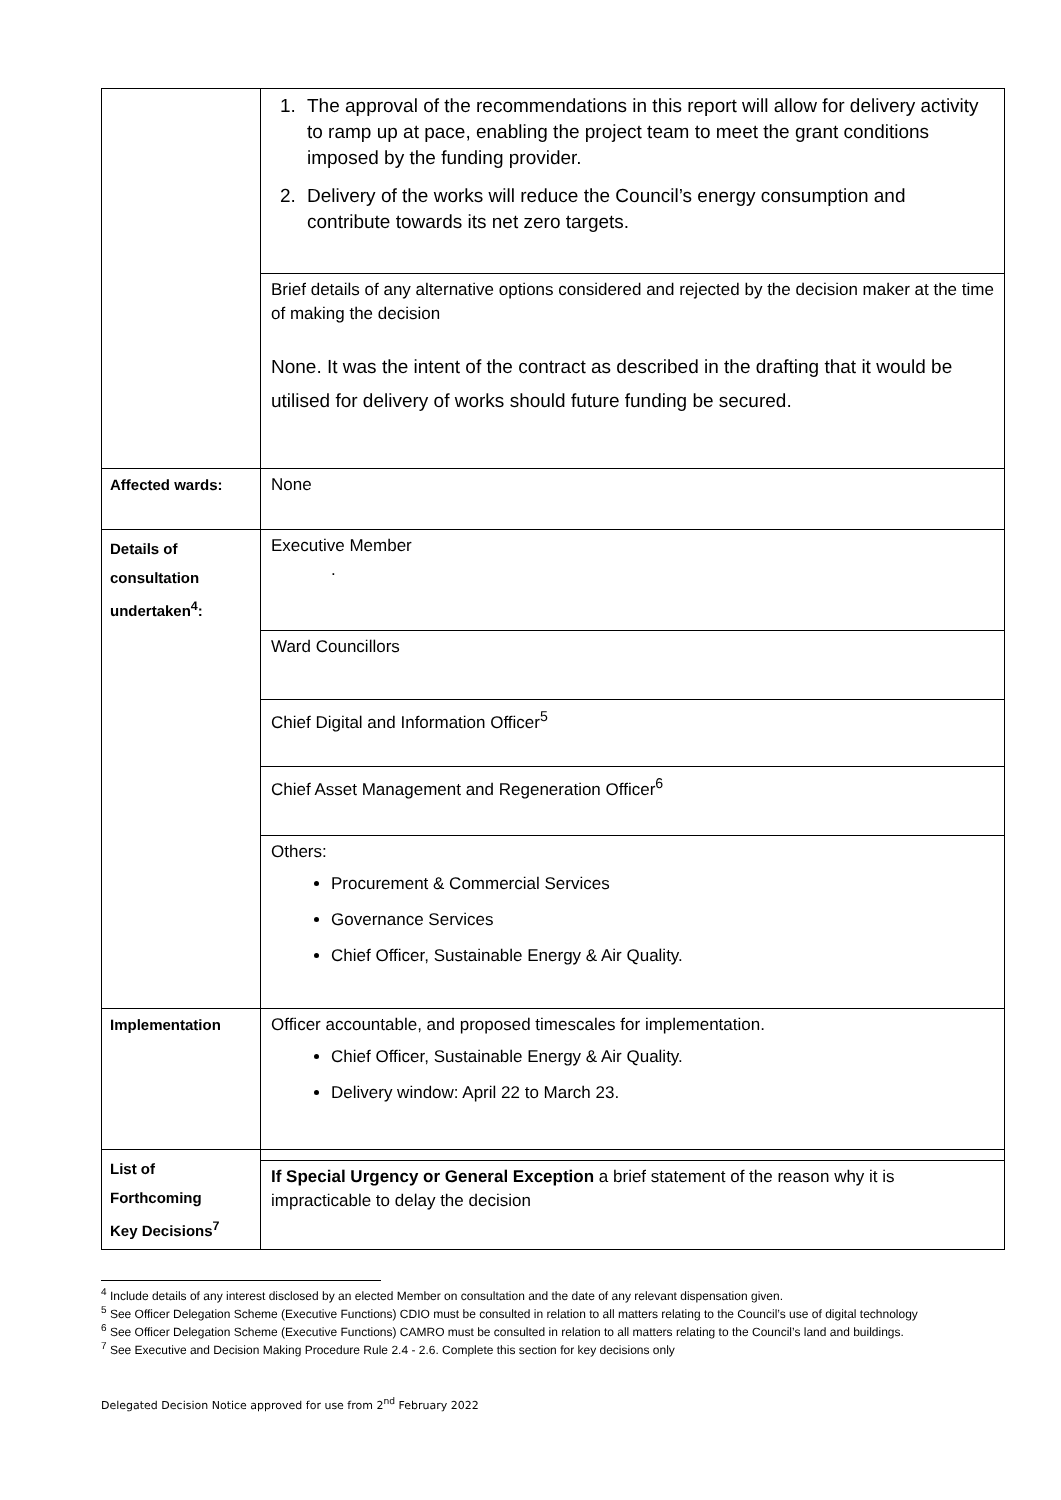| | 1. The approval of the recommendations in this report will allow for delivery activity to ramp up at pace, enabling the project team to meet the grant conditions imposed by the funding provider. 2. Delivery of the works will reduce the Council’s energy consumption and contribute towards its net zero targets. |
| | Brief details of any alternative options considered and rejected by the decision maker at the time of making the decision None. It was the intent of the contract as described in the drafting that it would be utilised for delivery of works should future funding be secured. |
| Affected wards: | None |
| Details of consultation undertaken<sup>4</sup>: | Executive Member . |
| | Ward Councillors |
| | Chief Digital and Information Officer<sup>5</sup> |
| | Chief Asset Management and Regeneration Officer<sup>6</sup> |
| | Others: Procurement & Commercial Services Governance Services Chief Officer, Sustainable Energy & Air Quality. |
| Implementation | Officer accountable, and proposed timescales for implementation. Chief Officer, Sustainable Energy & Air Quality. Delivery window: April 22 to March 23. |
| List of Forthcoming Key Decisions<sup>7</sup> | |
| | If Special Urgency or General Exception a brief statement of the reason why it is impracticable to delay the decision |
<sup>4</sup> Include details of any interest disclosed by an elected Member on consultation and the date of any relevant dispensation given.
<sup>5</sup> See Officer Delegation Scheme (Executive Functions) CDIO must be consulted in relation to all matters relating to the Council’s use of digital technology
<sup>6</sup> See Officer Delegation Scheme (Executive Functions) CAMRO must be consulted in relation to all matters relating to the Council’s land and buildings.
<sup>7</sup> See Executive and Decision Making Procedure Rule 2.4 - 2.6. Complete this section for key decisions only
Delegated Decision Notice approved for use from 2<sup>nd</sup> February 2022